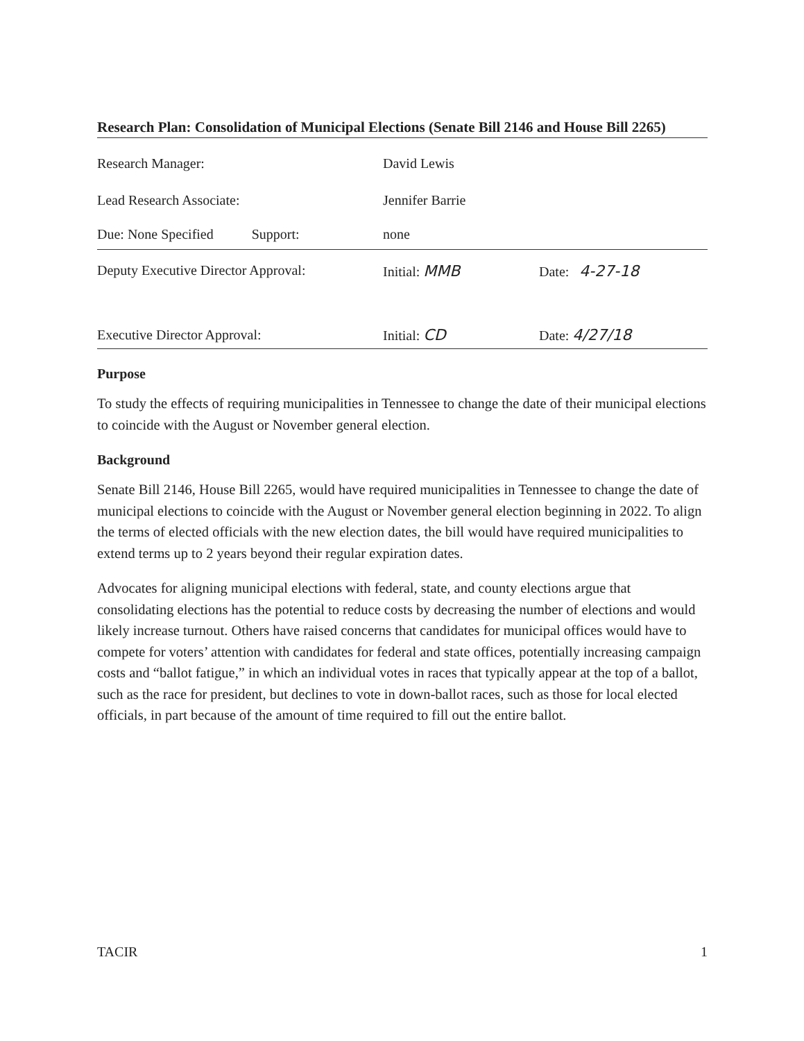Research Plan: Consolidation of Municipal Elections (Senate Bill 2146 and House Bill 2265)
Research Manager: David Lewis
Lead Research Associate: Jennifer Barrie
Due: None Specified Support:
none
Deputy Executive Director Approval:
Initial: MMB Date: 4-27-18
Executive Director Approval: Initial: CD Date: 4/27/18
Purpose
To study the effects of requiring municipalities in Tennessee to change the date of their municipal elections to coincide with the August or November general election.
Background
Senate Bill 2146, House Bill 2265, would have required municipalities in Tennessee to change the date of municipal elections to coincide with the August or November general election beginning in 2022. To align the terms of elected officials with the new election dates, the bill would have required municipalities to extend terms up to 2 years beyond their regular expiration dates.
Advocates for aligning municipal elections with federal, state, and county elections argue that consolidating elections has the potential to reduce costs by decreasing the number of elections and would likely increase turnout. Others have raised concerns that candidates for municipal offices would have to compete for voters’ attention with candidates for federal and state offices, potentially increasing campaign costs and “ballot fatigue,” in which an individual votes in races that typically appear at the top of a ballot, such as the race for president, but declines to vote in down-ballot races, such as those for local elected officials, in part because of the amount of time required to fill out the entire ballot.
TACIR 1